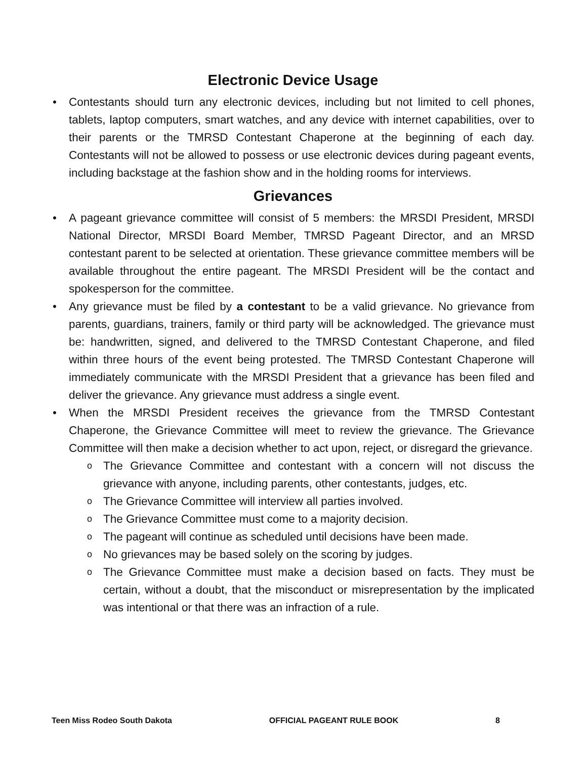Electronic Device Usage
Contestants should turn any electronic devices, including but not limited to cell phones, tablets, laptop computers, smart watches, and any device with internet capabilities, over to their parents or the TMRSD Contestant Chaperone at the beginning of each day. Contestants will not be allowed to possess or use electronic devices during pageant events, including backstage at the fashion show and in the holding rooms for interviews.
Grievances
A pageant grievance committee will consist of 5 members: the MRSDI President, MRSDI National Director, MRSDI Board Member, TMRSD Pageant Director, and an MRSD contestant parent to be selected at orientation. These grievance committee members will be available throughout the entire pageant. The MRSDI President will be the contact and spokesperson for the committee.
Any grievance must be filed by a contestant to be a valid grievance. No grievance from parents, guardians, trainers, family or third party will be acknowledged. The grievance must be: handwritten, signed, and delivered to the TMRSD Contestant Chaperone, and filed within three hours of the event being protested. The TMRSD Contestant Chaperone will immediately communicate with the MRSDI President that a grievance has been filed and deliver the grievance. Any grievance must address a single event.
When the MRSDI President receives the grievance from the TMRSD Contestant Chaperone, the Grievance Committee will meet to review the grievance. The Grievance Committee will then make a decision whether to act upon, reject, or disregard the grievance.
The Grievance Committee and contestant with a concern will not discuss the grievance with anyone, including parents, other contestants, judges, etc.
The Grievance Committee will interview all parties involved.
The Grievance Committee must come to a majority decision.
The pageant will continue as scheduled until decisions have been made.
No grievances may be based solely on the scoring by judges.
The Grievance Committee must make a decision based on facts. They must be certain, without a doubt, that the misconduct or misrepresentation by the implicated was intentional or that there was an infraction of a rule.
Teen Miss Rodeo South Dakota OFFICIAL PAGEANT RULE BOOK 8